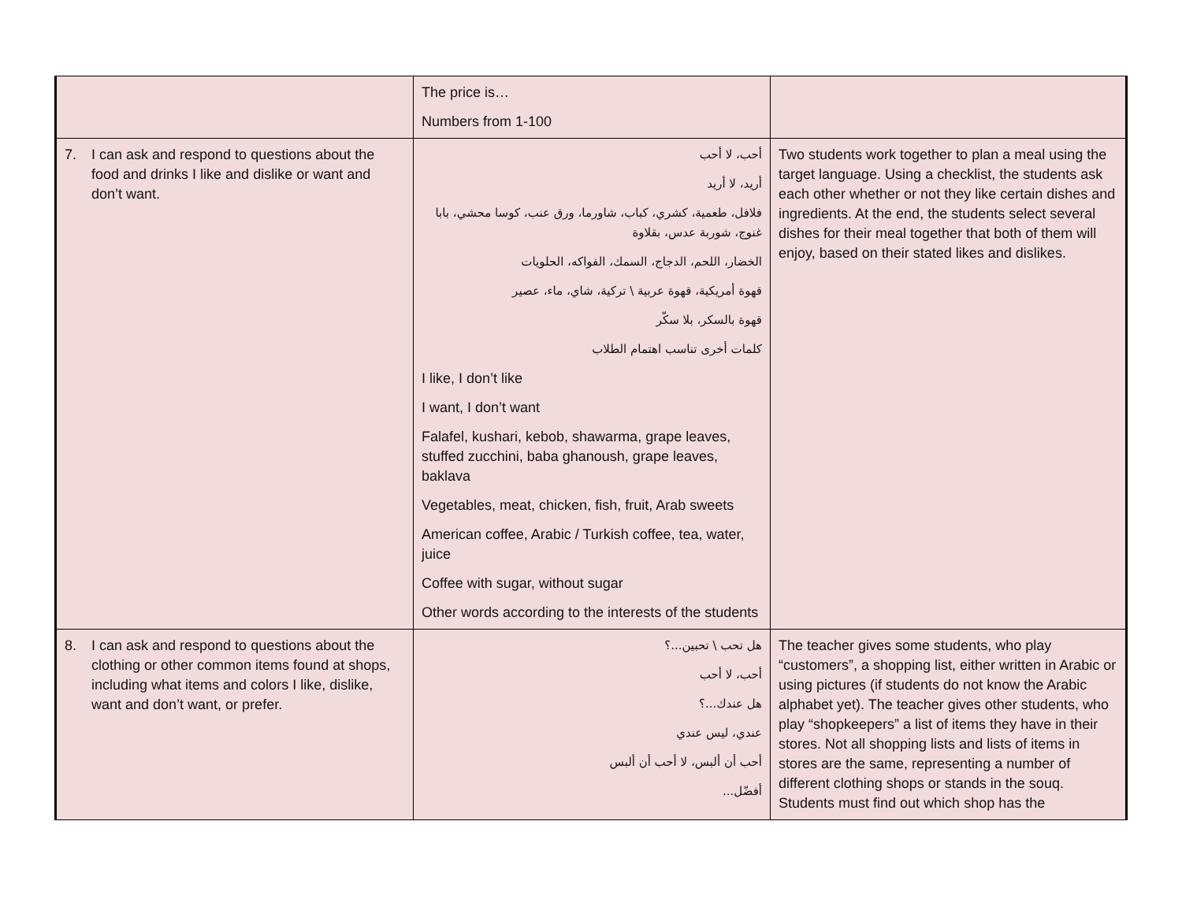| | The price is… Numbers from 1-100 | |
| 7. I can ask and respond to questions about the food and drinks I like and dislike or want and don’t want. | أحب، لا أحب أريد، لا أريد فلافل، طعمية، كشري، كباب، شاورما، ورق عنب، كوسا محشي، بابا غنوج، شوربة عدس، بقلاوة الخضار، اللحم، الدجاج، السمك، الفواكه، الحلويات قهوة أمريكية، قهوة عربية \ تركية، شاي، ماء، عصير قهوة بالسكر، بلا سكّر كلمات أخرى تناسب اهتمام الطلاب I like, I don’t like I want, I don’t want Falafel, kushari, kebob, shawarma, grape leaves, stuffed zucchini, baba ghanoush, grape leaves, baklava Vegetables, meat, chicken, fish, fruit, Arab sweets American coffee, Arabic / Turkish coffee, tea, water, juice Coffee with sugar, without sugar Other words according to the interests of the students | Two students work together to plan a meal using the target language. Using a checklist, the students ask each other whether or not they like certain dishes and ingredients. At the end, the students select several dishes for their meal together that both of them will enjoy, based on their stated likes and dislikes. |
| 8. I can ask and respond to questions about the clothing or other common items found at shops, including what items and colors I like, dislike, want and don’t want, or prefer. | هل تحب \ تحبين...؟ أحب، لا أحب هل عندك...؟ عندي، ليس عندي أحب أن ألبس، لا أحب أن ألبس أفضّل... | The teacher gives some students, who play “customers”, a shopping list, either written in Arabic or using pictures (if students do not know the Arabic alphabet yet). The teacher gives other students, who play “shopkeepers” a list of items they have in their stores. Not all shopping lists and lists of items in stores are the same, representing a number of different clothing shops or stands in the souq. Students must find out which shop has the |